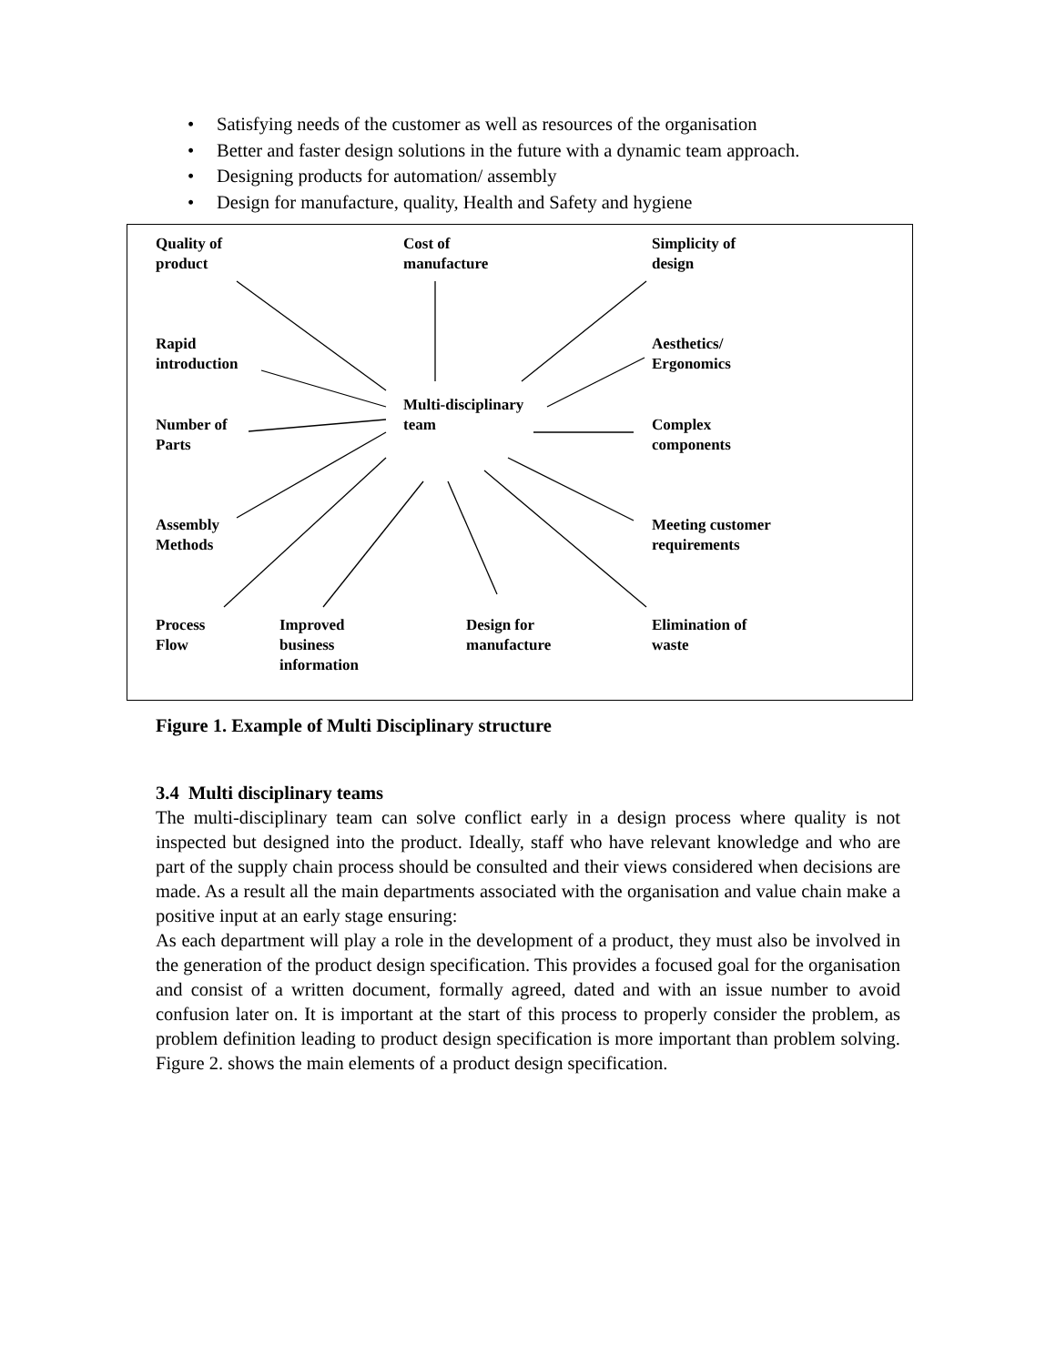• Satisfying needs of the customer as well as resources of the organisation
• Better and faster design solutions in the future with a dynamic team approach.
• Designing products for automation/ assembly
• Design for manufacture, quality, Health and Safety and hygiene
Quality of
product
Cost of
manufacture
Simplicity of
design
Rapid
introduction
Aesthetics/
Ergonomics
Multi-disciplinary
team
Number of
Parts
Complex
components
Assembly
Methods
Meeting customer
requirements
Process
Flow
Improved
business
information
Design for
manufacture
Elimination of
waste
Figure 1. Example of Multi Disciplinary structure
3.4 Multi disciplinary teams
The multi-disciplinary team can solve conflict early in a design process where quality is not inspected but designed into the product. Ideally, staff who have relevant knowledge and who are part of the supply chain process should be consulted and their views considered when decisions are made. As a result all the main departments associated with the organisation and value chain make a positive input at an early stage ensuring:
As each department will play a role in the development of a product, they must also be involved in the generation of the product design specification. This provides a focused goal for the organisation and consist of a written document, formally agreed, dated and with an issue number to avoid confusion later on. It is important at the start of this process to properly consider the problem, as problem definition leading to product design specification is more important than problem solving. Figure 2. shows the main elements of a product design specification.